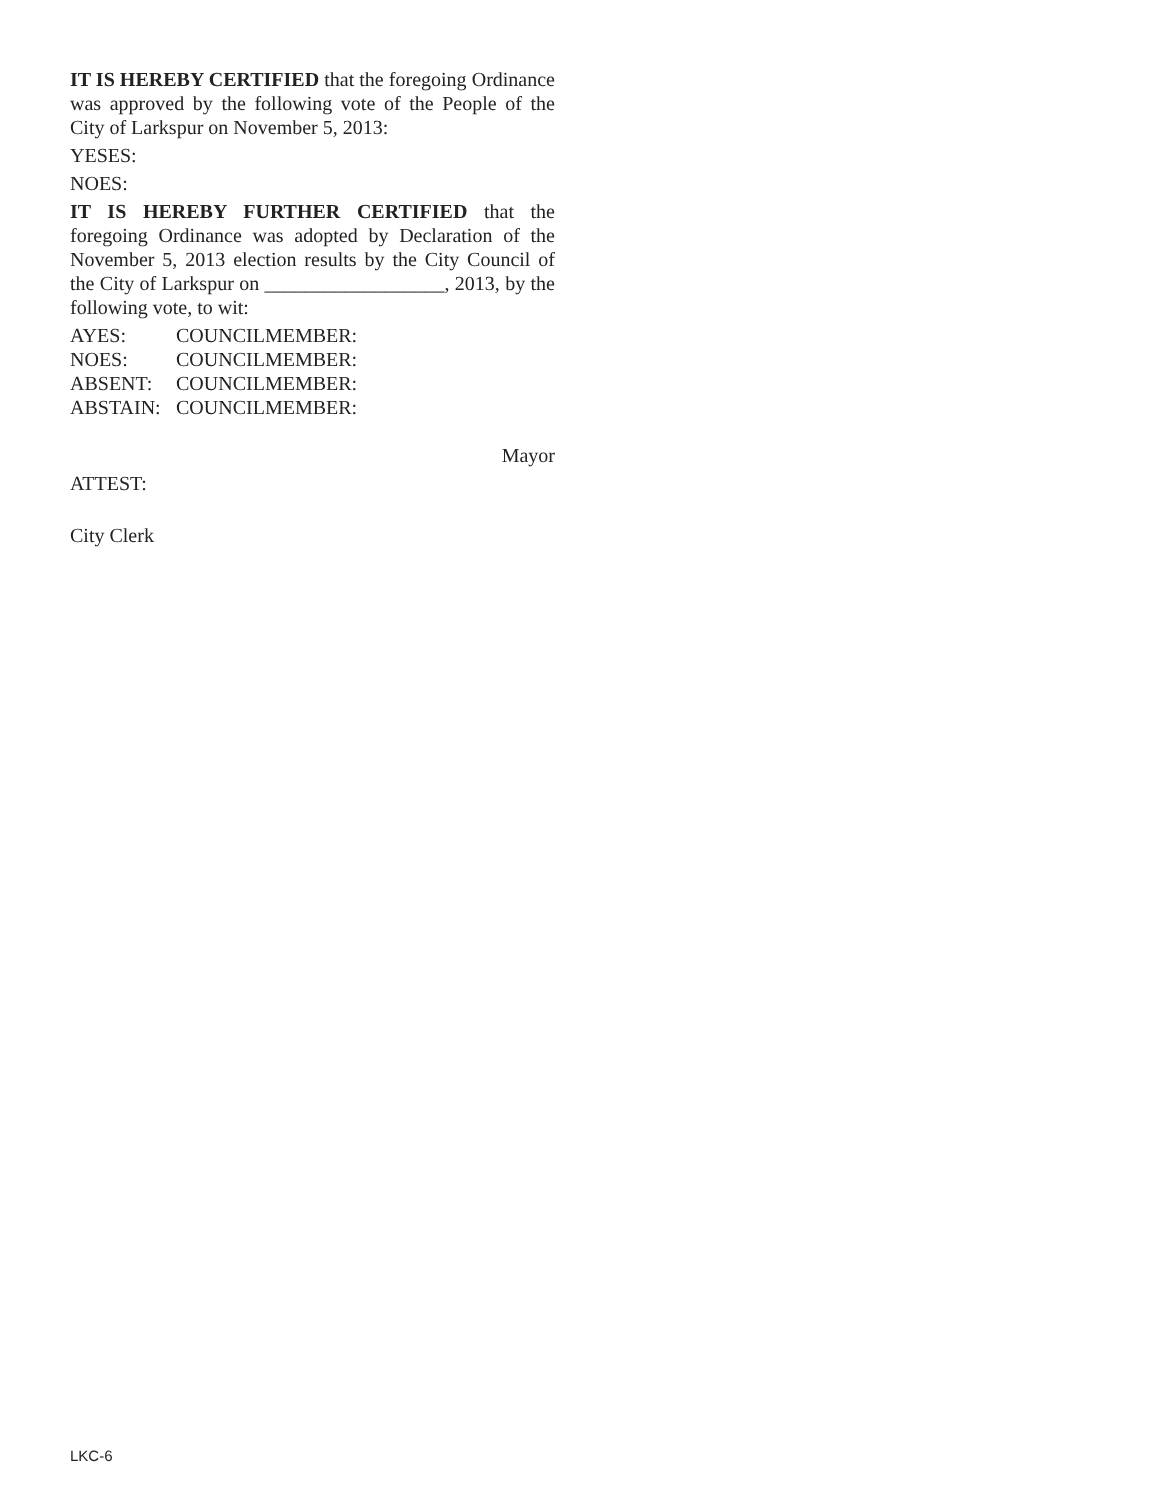IT IS HEREBY CERTIFIED that the foregoing Ordinance was approved by the following vote of the People of the City of Larkspur on November 5, 2013:
YESES:
NOES:
IT IS HEREBY FURTHER CERTIFIED that the foregoing Ordinance was adopted by Declaration of the November 5, 2013 election results by the City Council of the City of Larkspur on __________________, 2013, by the following vote, to wit:
AYES: COUNCILMEMBER:
NOES: COUNCILMEMBER:
ABSENT: COUNCILMEMBER:
ABSTAIN: COUNCILMEMBER:
Mayor
ATTEST:
City Clerk
LKC-6